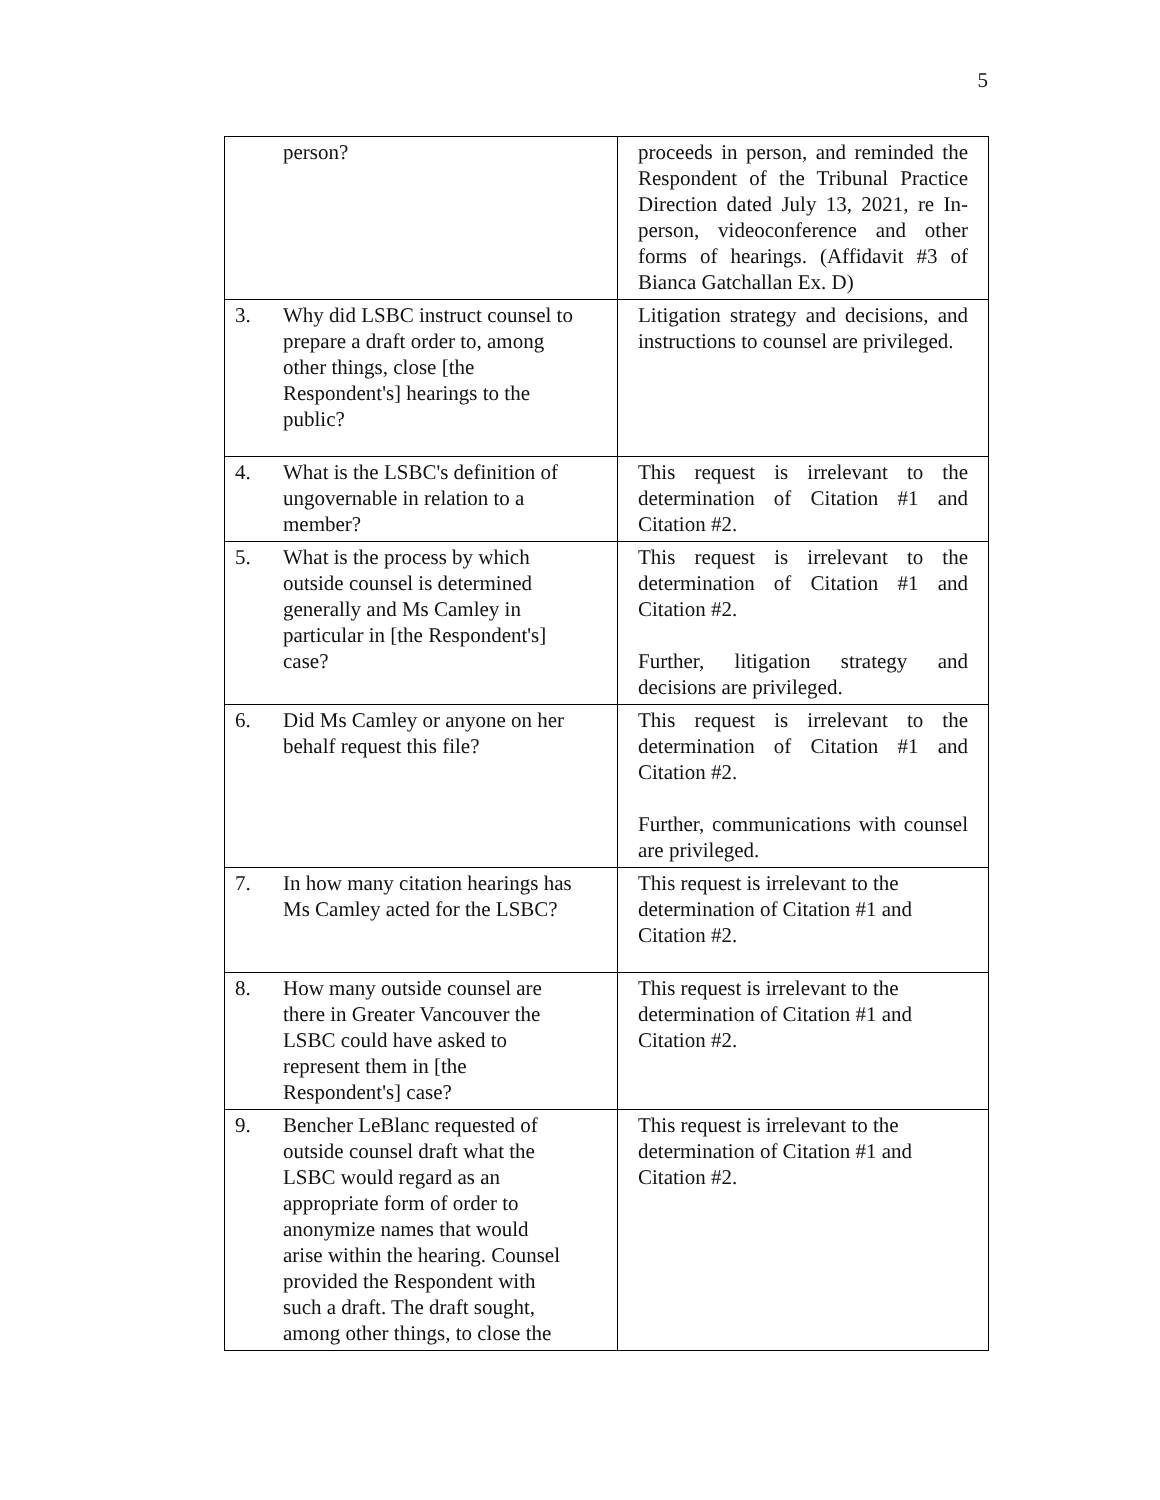5
| person? | proceeds in person, and reminded the Respondent of the Tribunal Practice Direction dated July 13, 2021, re In-person, videoconference and other forms of hearings. (Affidavit #3 of Bianca Gatchallan Ex. D) |
| 3. Why did LSBC instruct counsel to prepare a draft order to, among other things, close [the Respondent's] hearings to the public? | Litigation strategy and decisions, and instructions to counsel are privileged. |
| 4. What is the LSBC's definition of ungovernable in relation to a member? | This request is irrelevant to the determination of Citation #1 and Citation #2. |
| 5. What is the process by which outside counsel is determined generally and Ms Camley in particular in [the Respondent's] case? | This request is irrelevant to the determination of Citation #1 and Citation #2. Further, litigation strategy and decisions are privileged. |
| 6. Did Ms Camley or anyone on her behalf request this file? | This request is irrelevant to the determination of Citation #1 and Citation #2. Further, communications with counsel are privileged. |
| 7. In how many citation hearings has Ms Camley acted for the LSBC? | This request is irrelevant to the determination of Citation #1 and Citation #2. |
| 8. How many outside counsel are there in Greater Vancouver the LSBC could have asked to represent them in [the Respondent's] case? | This request is irrelevant to the determination of Citation #1 and Citation #2. |
| 9. Bencher LeBlanc requested of outside counsel draft what the LSBC would regard as an appropriate form of order to anonymize names that would arise within the hearing. Counsel provided the Respondent with such a draft. The draft sought, among other things, to close the | This request is irrelevant to the determination of Citation #1 and Citation #2. |